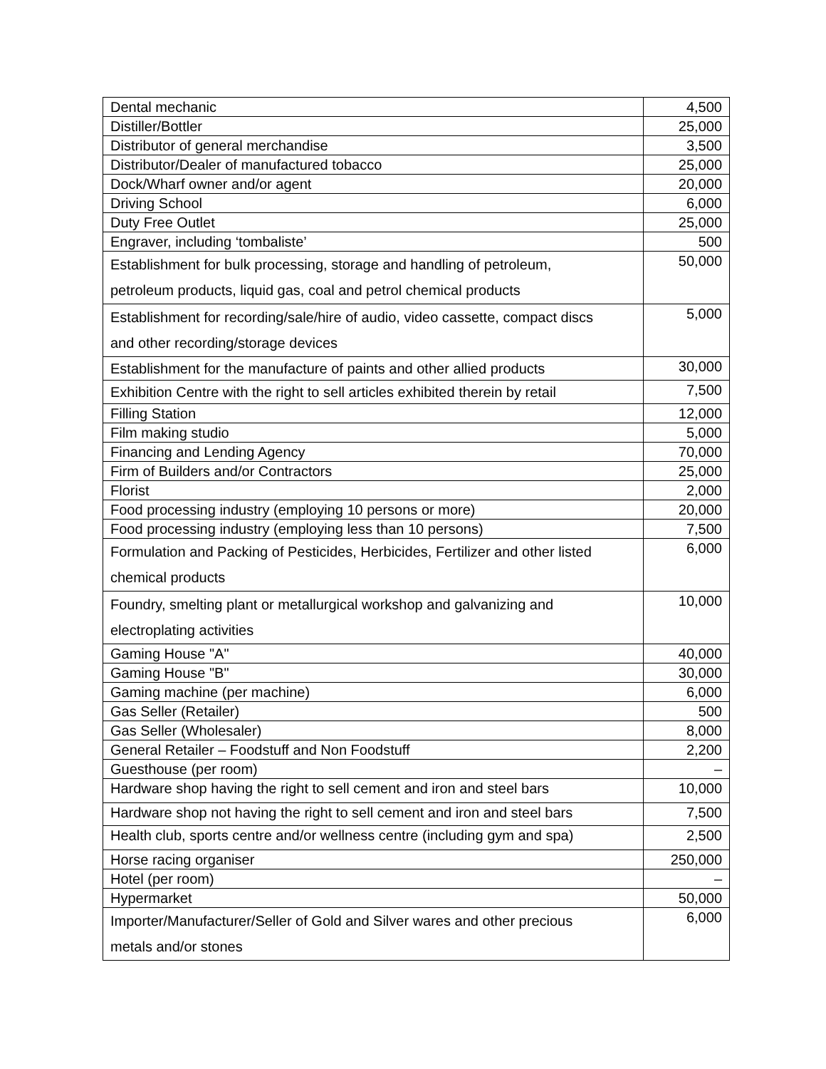| Dental mechanic | 4,500 |
| Distiller/Bottler | 25,000 |
| Distributor of general merchandise | 3,500 |
| Distributor/Dealer of manufactured tobacco | 25,000 |
| Dock/Wharf owner and/or agent | 20,000 |
| Driving School | 6,000 |
| Duty Free Outlet | 25,000 |
| Engraver, including ‘tombaliste’ | 500 |
| Establishment for bulk processing, storage and handling of petroleum, petroleum products, liquid gas, coal and petrol chemical products | 50,000 |
| Establishment for recording/sale/hire of audio, video cassette, compact discs and other recording/storage devices | 5,000 |
| Establishment for the manufacture of paints and other allied products | 30,000 |
| Exhibition Centre with the right to sell articles exhibited therein by retail | 7,500 |
| Filling Station | 12,000 |
| Film making studio | 5,000 |
| Financing and Lending Agency | 70,000 |
| Firm of Builders and/or Contractors | 25,000 |
| Florist | 2,000 |
| Food processing industry (employing 10 persons or more) | 20,000 |
| Food processing industry (employing less than 10 persons) | 7,500 |
| Formulation and Packing of Pesticides, Herbicides, Fertilizer and other listed chemical products | 6,000 |
| Foundry, smelting plant or metallurgical workshop and galvanizing and electroplating activities | 10,000 |
| Gaming House "A" | 40,000 |
| Gaming House "B" | 30,000 |
| Gaming machine (per machine) | 6,000 |
| Gas Seller (Retailer) | 500 |
| Gas Seller (Wholesaler) | 8,000 |
| General Retailer – Foodstuff and Non Foodstuff | 2,200 |
| Guesthouse (per room) | – |
| Hardware shop having the right to sell cement and iron and steel bars | 10,000 |
| Hardware shop not having the right to sell cement and iron and steel bars | 7,500 |
| Health club, sports centre and/or wellness centre (including gym and spa) | 2,500 |
| Horse racing organiser | 250,000 |
| Hotel (per room) | – |
| Hypermarket | 50,000 |
| Importer/Manufacturer/Seller of Gold and Silver wares and other precious metals and/or stones | 6,000 |